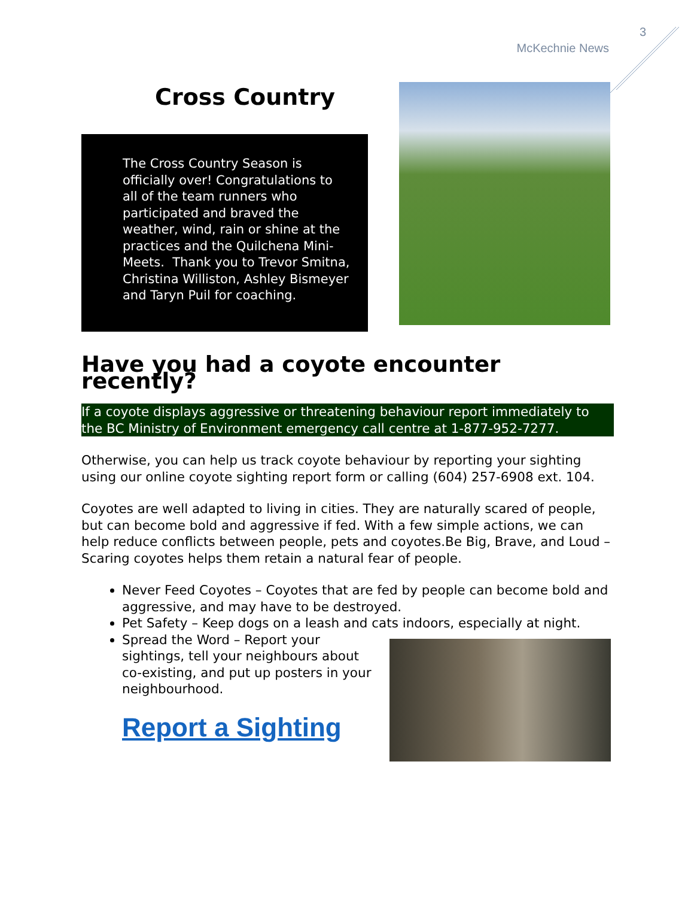3
McKechnie News
Cross Country
The Cross Country Season is officially over! Congratulations to all of the team runners who participated and braved the weather, wind, rain or shine at the practices and the Quilchena Mini-Meets. Thank you to Trevor Smitna, Christina Williston, Ashley Bismeyer and Taryn Puil for coaching.
Have you had a coyote encounter recently?
If a coyote displays aggressive or threatening behaviour report immediately to the BC Ministry of Environment emergency call centre at 1-877-952-7277.
Otherwise, you can help us track coyote behaviour by reporting your sighting using our online coyote sighting report form or calling (604) 257-6908 ext. 104.
Coyotes are well adapted to living in cities. They are naturally scared of people, but can become bold and aggressive if fed. With a few simple actions, we can help reduce conflicts between people, pets and coyotes.Be Big, Brave, and Loud – Scaring coyotes helps them retain a natural fear of people.
Never Feed Coyotes – Coyotes that are fed by people can become bold and aggressive, and may have to be destroyed.
Pet Safety – Keep dogs on a leash and cats indoors, especially at night.
Spread the Word – Report your sightings, tell your neighbours about co-existing, and put up posters in your neighbourhood.
Report a Sighting